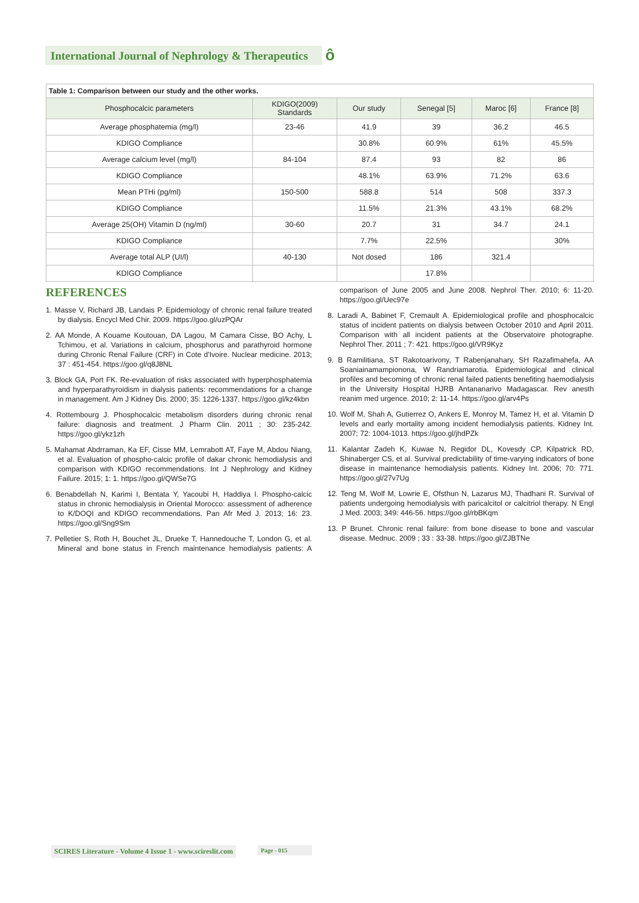International Journal of Nephrology & Therapeutics
ô
Table 1: Comparison between our study and the other works.
| Phosphocalcic parameters | KDIGO(2009) Standards | Our study | Senegal [5] | Maroc [6] | France [8] |
| --- | --- | --- | --- | --- | --- |
| Average phosphatemia (mg/l) | 23-46 | 41.9 | 39 | 36.2 | 46.5 |
| KDIGO Compliance | | 30.8% | 60.9% | 61% | 45.5% |
| Average calcium level (mg/l) | 84-104 | 87.4 | 93 | 82 | 86 |
| KDIGO Compliance | | 48.1% | 63.9% | 71.2% | 63.6 |
| Mean PTHi (pg/ml) | 150-500 | 588.8 | 514 | 508 | 337.3 |
| KDIGO Compliance | | 11.5% | 21.3% | 43.1% | 68.2% |
| Average 25(OH) Vitamin D (ng/ml) | 30-60 | 20.7 | 31 | 34.7 | 24.1 |
| KDIGO Compliance | | 7.7% | 22.5% | | 30% |
| Average total ALP (UI/l) | 40-130 | Not dosed | 186 | 321.4 | |
| KDIGO Compliance | | | 17.8% | | |
REFERENCES
1. Masse V, Richard JB, Landais P. Epidemiology of chronic renal failure treated by dialysis. Encycl Med Chir. 2009. https://goo.gl/uzPQAr
2. AA Monde, A Kouame Koutouan, DA Lagou, M Camara Cisse, BO Achy, L Tchimou, et al. Variations in calcium, phosphorus and parathyroid hormone during Chronic Renal Failure (CRF) in Cote d'Ivoire. Nuclear medicine. 2013; 37 : 451-454. https://goo.gl/q8J8NL
3. Block GA, Port FK. Re-evaluation of risks associated with hyperphosphatemia and hyperparathyroidism in dialysis patients: recommendations for a change in management. Am J Kidney Dis. 2000; 35: 1226-1337. https://goo.gl/kz4kbn
4. Rottembourg J. Phosphocalcic metabolism disorders during chronic renal failure: diagnosis and treatment. J Pharm Clin. 2011 ; 30: 235-242. https://goo.gl/ykz1zh
5. Mahamat Abdrraman, Ka EF, Cisse MM, Lemrabott AT, Faye M, Abdou Niang, et al. Evaluation of phospho-calcic profile of dakar chronic hemodialysis and comparison with KDIGO recommendations. Int J Nephrology and Kidney Failure. 2015; 1: 1. https://goo.gl/QWSe7G
6. Benabdellah N, Karimi I, Bentata Y, Yacoubi H, Haddiya I. Phospho-calcic status in chronic hemodialysis in Oriental Morocco: assessment of adherence to K/DOQI and KDIGO recommendations. Pan Afr Med J. 2013; 16: 23. https://goo.gl/Sng9Sm
7. Pelletier S, Roth H, Bouchet JL, Drueke T, Hannedouche T, London G, et al. Mineral and bone status in French maintenance hemodialysis patients: A comparison of June 2005 and June 2008. Nephrol Ther. 2010; 6: 11-20. https://goo.gl/Uec97e
8. Laradi A, Babinet F, Cremault A. Epidemiological profile and phosphocalcic status of incident patients on dialysis between October 2010 and April 2011. Comparison with all incident patients at the Observatoire photographe. Nephrol Ther. 2011 ; 7: 421. https://goo.gl/VR9Kyz
9. B Ramilitiana, ST Rakotoarivony, T Rabenjanahary, SH Razafimahefa, AA Soaniainamampionona, W Randriamarotia. Epidemiological and clinical profiles and becoming of chronic renal failed patients benefiting haemodialysis in the University Hospital HJRB Antananarivo Madagascar. Rev anesth reanim med urgence. 2010; 2: 11-14. https://goo.gl/arv4Ps
10. Wolf M, Shah A, Gutierrez O, Ankers E, Monroy M, Tamez H, et al. Vitamin D levels and early mortality among incident hemodialysis patients. Kidney Int. 2007; 72: 1004-1013. https://goo.gl/jhdPZk
11. Kalantar Zadeh K, Kuwae N, Regidor DL, Kovesdy CP, Kilpatrick RD, Shinaberger CS, et al. Survival predictability of time-varying indicators of bone disease in maintenance hemodialysis patients. Kidney Int. 2006; 70: 771. https://goo.gl/27v7Ug
12. Teng M, Wolf M, Lowrie E, Ofsthun N, Lazarus MJ, Thadhani R. Survival of patients undergoing hemodialysis with paricalcitol or calcitriol therapy. N Engl J Med. 2003; 349: 446-56. https://goo.gl/rbBKqm
13. P Brunet. Chronic renal failure: from bone disease to bone and vascular disease. Mednuc. 2009 ; 33 : 33-38. https://goo.gl/ZJBTNe
SCIRES Literature - Volume 4 Issue 1 - www.scireslit.com
Page - 015